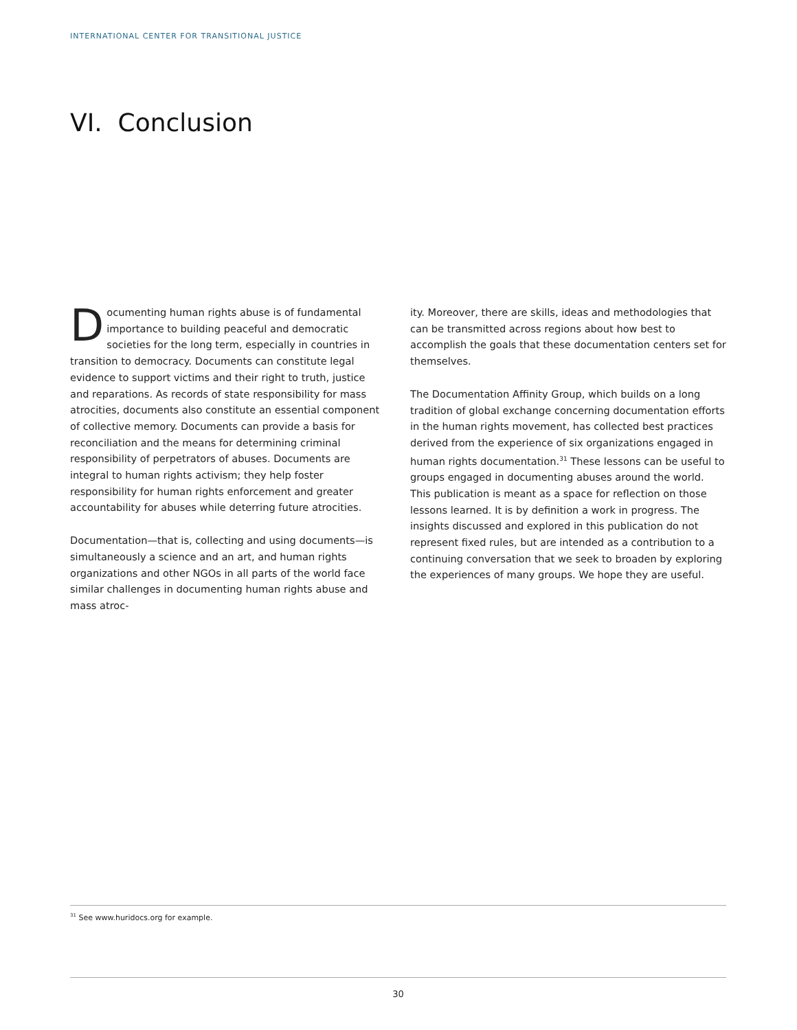INTERNATIONAL CENTER FOR TRANSITIONAL JUSTICE
VI. Conclusion
Documenting human rights abuse is of fundamental importance to building peaceful and democratic societies for the long term, especially in countries in transition to democracy. Documents can constitute legal evidence to support victims and their right to truth, justice and reparations. As records of state responsibility for mass atrocities, documents also constitute an essential component of collective memory. Documents can provide a basis for reconciliation and the means for determining criminal responsibility of perpetrators of abuses. Documents are integral to human rights activism; they help foster responsibility for human rights enforcement and greater accountability for abuses while deterring future atrocities.
Documentation—that is, collecting and using documents—is simultaneously a science and an art, and human rights organizations and other NGOs in all parts of the world face similar challenges in documenting human rights abuse and mass atroc-
ity. Moreover, there are skills, ideas and methodologies that can be transmitted across regions about how best to accomplish the goals that these documentation centers set for themselves.
The Documentation Affinity Group, which builds on a long tradition of global exchange concerning documentation efforts in the human rights movement, has collected best practices derived from the experience of six organizations engaged in human rights documentation.<sup>31</sup> These lessons can be useful to groups engaged in documenting abuses around the world. This publication is meant as a space for reflection on those lessons learned. It is by definition a work in progress. The insights discussed and explored in this publication do not represent fixed rules, but are intended as a contribution to a continuing conversation that we seek to broaden by exploring the experiences of many groups. We hope they are useful.
<sup>31</sup> See www.huridocs.org for example.
30